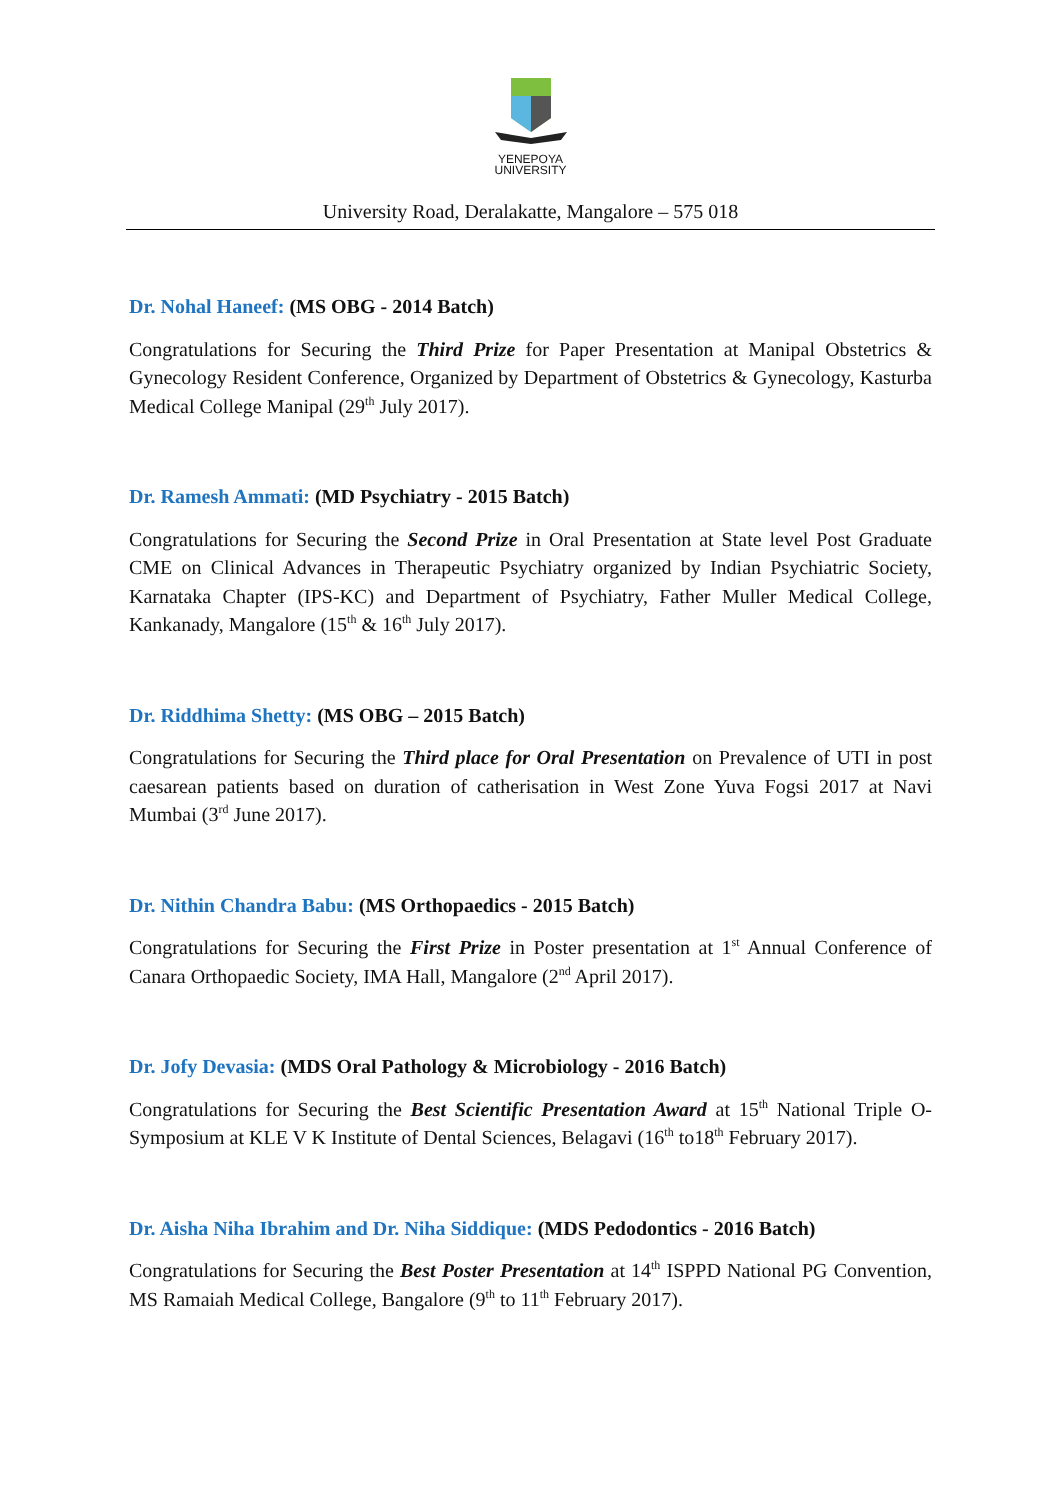YENEPOYA
UNIVERSITY
University Road, Deralakatte, Mangalore – 575 018
Dr. Nohal Haneef: (MS OBG - 2014 Batch)
Congratulations for Securing the Third Prize for Paper Presentation at Manipal Obstetrics & Gynecology Resident Conference, Organized by Department of Obstetrics & Gynecology, Kasturba Medical College Manipal (29<sup>th</sup> July 2017).
Dr. Ramesh Ammati: (MD Psychiatry - 2015 Batch)
Congratulations for Securing the Second Prize in Oral Presentation at State level Post Graduate CME on Clinical Advances in Therapeutic Psychiatry organized by Indian Psychiatric Society, Karnataka Chapter (IPS-KC) and Department of Psychiatry, Father Muller Medical College, Kankanady, Mangalore (15<sup>th</sup> & 16<sup>th</sup> July 2017).
Dr. Riddhima Shetty: (MS OBG – 2015 Batch)
Congratulations for Securing the Third place for Oral Presentation on Prevalence of UTI in post caesarean patients based on duration of catherisation in West Zone Yuva Fogsi 2017 at Navi Mumbai (3<sup>rd</sup> June 2017).
Dr. Nithin Chandra Babu: (MS Orthopaedics - 2015 Batch)
Congratulations for Securing the First Prize in Poster presentation at 1<sup>st</sup> Annual Conference of Canara Orthopaedic Society, IMA Hall, Mangalore (2<sup>nd</sup> April 2017).
Dr. Jofy Devasia: (MDS Oral Pathology & Microbiology - 2016 Batch)
Congratulations for Securing the Best Scientific Presentation Award at 15<sup>th</sup> National Triple O-Symposium at KLE V K Institute of Dental Sciences, Belagavi (16<sup>th</sup> to18<sup>th</sup> February 2017).
Dr. Aisha Niha Ibrahim and Dr. Niha Siddique: (MDS Pedodontics - 2016 Batch)
Congratulations for Securing the Best Poster Presentation at 14<sup>th</sup> ISPPD National PG Convention, MS Ramaiah Medical College, Bangalore (9<sup>th</sup> to 11<sup>th</sup> February 2017).